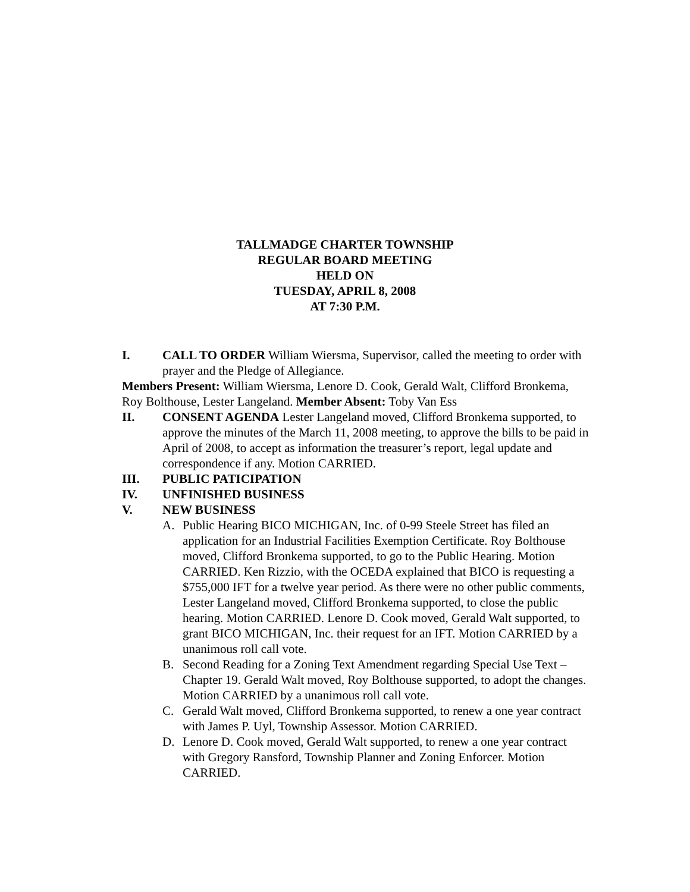TALLMADGE CHARTER TOWNSHIP
REGULAR BOARD MEETING
HELD ON
TUESDAY, APRIL 8, 2008
AT 7:30 P.M.
I. CALL TO ORDER William Wiersma, Supervisor, called the meeting to order with prayer and the Pledge of Allegiance.
Members Present: William Wiersma, Lenore D. Cook, Gerald Walt, Clifford Bronkema, Roy Bolthouse, Lester Langeland. Member Absent: Toby Van Ess
II. CONSENT AGENDA Lester Langeland moved, Clifford Bronkema supported, to approve the minutes of the March 11, 2008 meeting, to approve the bills to be paid in April of 2008, to accept as information the treasurer’s report, legal update and correspondence if any. Motion CARRIED.
III. PUBLIC PATICIPATION
IV. UNFINISHED BUSINESS
V. NEW BUSINESS
A. Public Hearing BICO MICHIGAN, Inc. of 0-99 Steele Street has filed an application for an Industrial Facilities Exemption Certificate. Roy Bolthouse moved, Clifford Bronkema supported, to go to the Public Hearing. Motion CARRIED. Ken Rizzio, with the OCEDA explained that BICO is requesting a $755,000 IFT for a twelve year period. As there were no other public comments, Lester Langeland moved, Clifford Bronkema supported, to close the public hearing. Motion CARRIED. Lenore D. Cook moved, Gerald Walt supported, to grant BICO MICHIGAN, Inc. their request for an IFT. Motion CARRIED by a unanimous roll call vote.
B. Second Reading for a Zoning Text Amendment regarding Special Use Text – Chapter 19. Gerald Walt moved, Roy Bolthouse supported, to adopt the changes. Motion CARRIED by a unanimous roll call vote.
C. Gerald Walt moved, Clifford Bronkema supported, to renew a one year contract with James P. Uyl, Township Assessor. Motion CARRIED.
D. Lenore D. Cook moved, Gerald Walt supported, to renew a one year contract with Gregory Ransford, Township Planner and Zoning Enforcer. Motion CARRIED.